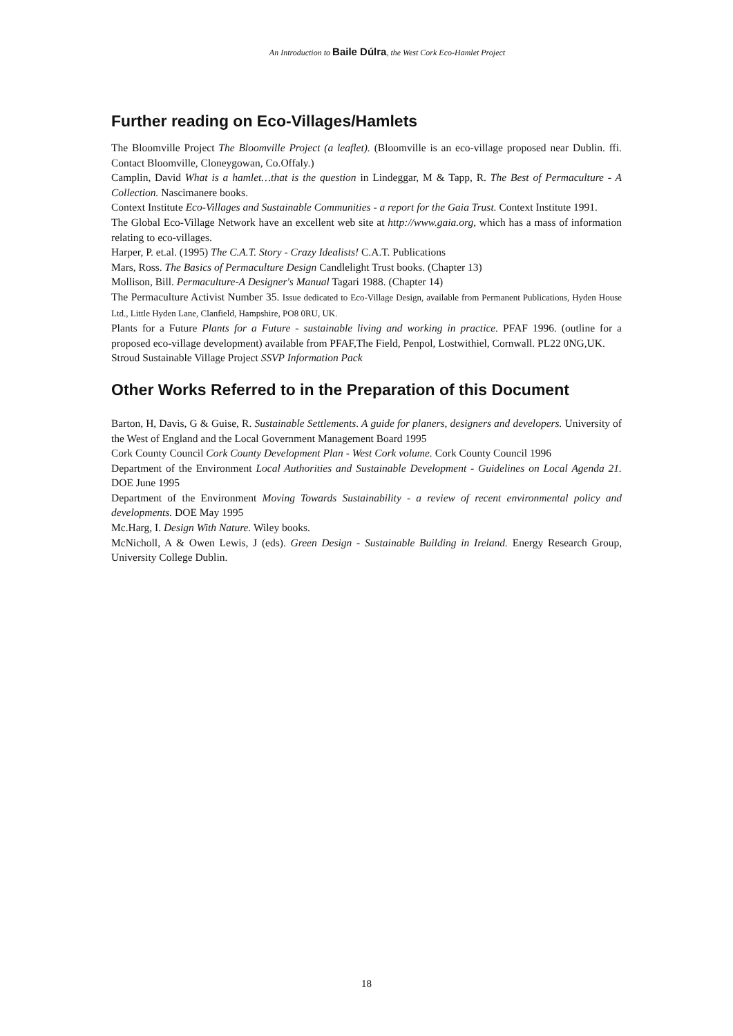An Introduction to Baile Dúlra, the West Cork Eco-Hamlet Project
Further reading on Eco-Villages/Hamlets
The Bloomville Project The Bloomville Project (a leaflet). (Bloomville is an eco-village proposed near Dublin. ffi. Contact Bloomville, Cloneygowan, Co.Offaly.)
Camplin, David What is a hamlet…that is the question in Lindeggar, M & Tapp, R. The Best of Permaculture - A Collection. Nascimanere books.
Context Institute Eco-Villages and Sustainable Communities - a report for the Gaia Trust. Context Institute 1991.
The Global Eco-Village Network have an excellent web site at http://www.gaia.org, which has a mass of information relating to eco-villages.
Harper, P. et.al. (1995) The C.A.T. Story - Crazy Idealists! C.A.T. Publications
Mars, Ross. The Basics of Permaculture Design Candlelight Trust books. (Chapter 13)
Mollison, Bill. Permaculture-A Designer's Manual Tagari 1988. (Chapter 14)
The Permaculture Activist Number 35. Issue dedicated to Eco-Village Design, available from Permanent Publications, Hyden House Ltd., Little Hyden Lane, Clanfield, Hampshire, PO8 0RU, UK.
Plants for a Future Plants for a Future - sustainable living and working in practice. PFAF 1996. (outline for a proposed eco-village development) available from PFAF,The Field, Penpol, Lostwithiel, Cornwall. PL22 0NG,UK.
Stroud Sustainable Village Project SSVP Information Pack
Other Works Referred to in the Preparation of this Document
Barton, H, Davis, G & Guise, R. Sustainable Settlements. A guide for planers, designers and developers. University of the West of England and the Local Government Management Board 1995
Cork County Council Cork County Development Plan - West Cork volume. Cork County Council 1996
Department of the Environment Local Authorities and Sustainable Development - Guidelines on Local Agenda 21. DOE June 1995
Department of the Environment Moving Towards Sustainability - a review of recent environmental policy and developments. DOE May 1995
Mc.Harg, I. Design With Nature. Wiley books.
McNicholl, A & Owen Lewis, J (eds). Green Design - Sustainable Building in Ireland. Energy Research Group, University College Dublin.
18